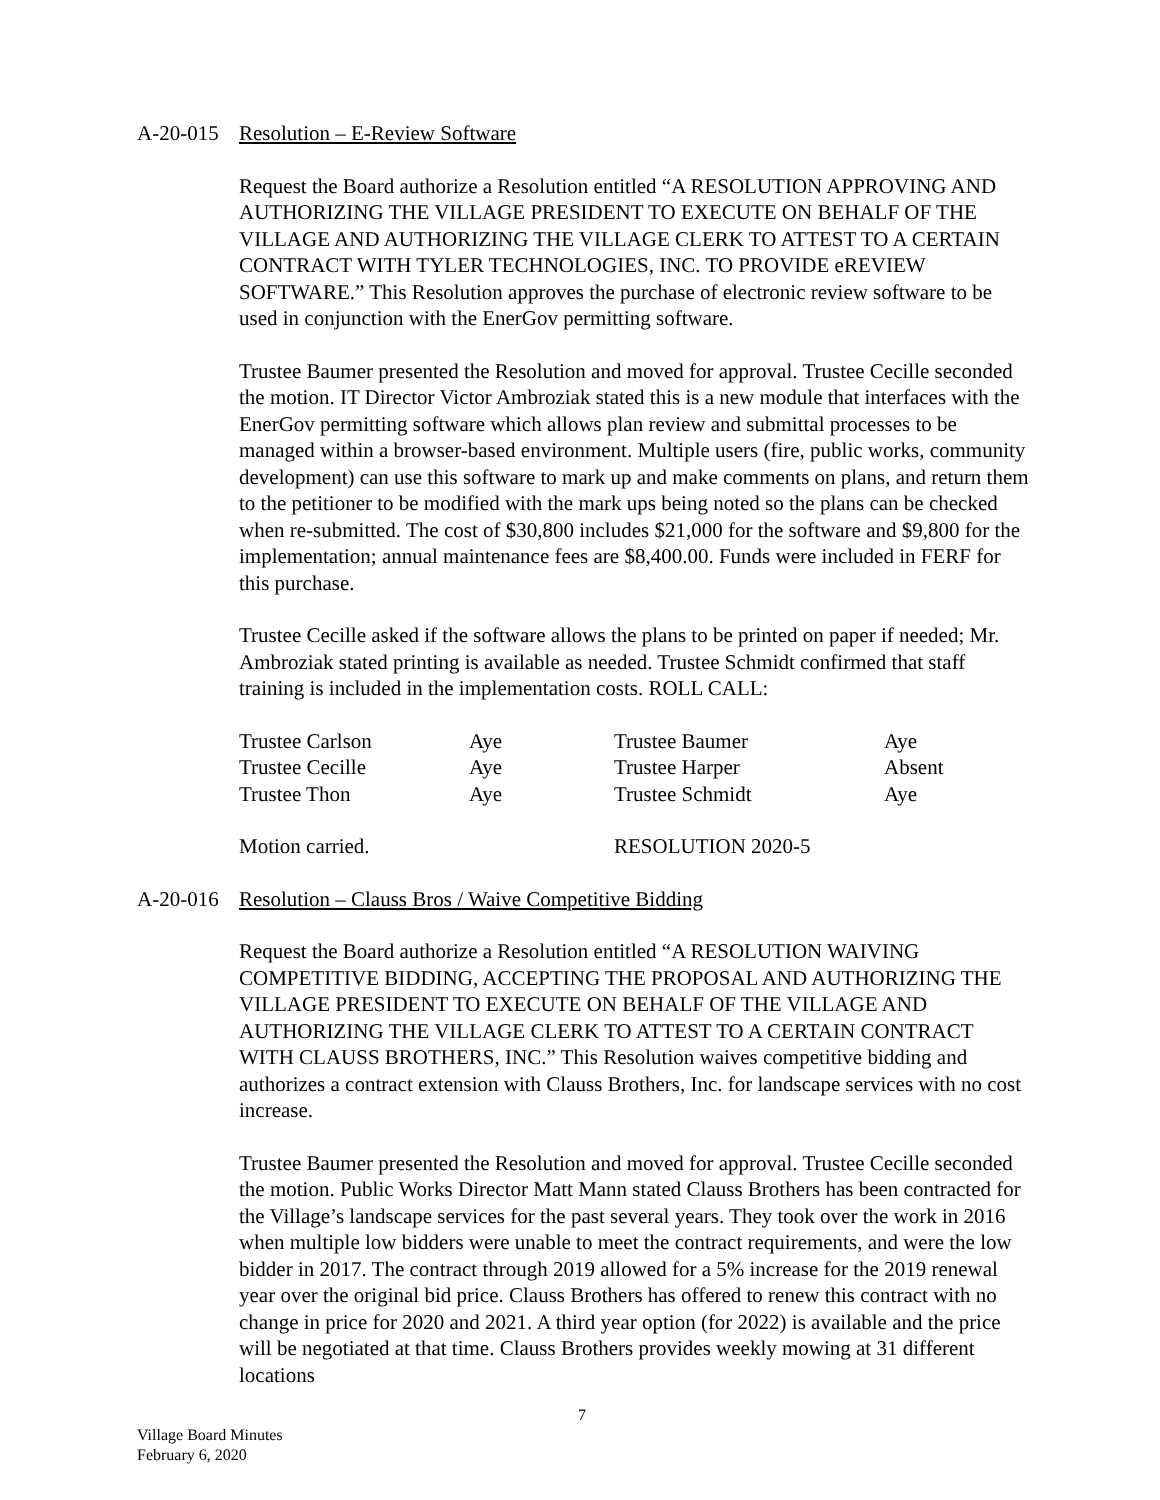A-20-015 Resolution – E-Review Software
Request the Board authorize a Resolution entitled “A RESOLUTION APPROVING AND AUTHORIZING THE VILLAGE PRESIDENT TO EXECUTE ON BEHALF OF THE VILLAGE AND AUTHORIZING THE VILLAGE CLERK TO ATTEST TO A CERTAIN CONTRACT WITH TYLER TECHNOLOGIES, INC. TO PROVIDE eREVIEW SOFTWARE.” This Resolution approves the purchase of electronic review software to be used in conjunction with the EnerGov permitting software.
Trustee Baumer presented the Resolution and moved for approval. Trustee Cecille seconded the motion. IT Director Victor Ambroziak stated this is a new module that interfaces with the EnerGov permitting software which allows plan review and submittal processes to be managed within a browser-based environment. Multiple users (fire, public works, community development) can use this software to mark up and make comments on plans, and return them to the petitioner to be modified with the mark ups being noted so the plans can be checked when re-submitted. The cost of $30,800 includes $21,000 for the software and $9,800 for the implementation; annual maintenance fees are $8,400.00. Funds were included in FERF for this purchase.
Trustee Cecille asked if the software allows the plans to be printed on paper if needed; Mr. Ambroziak stated printing is available as needed. Trustee Schmidt confirmed that staff training is included in the implementation costs. ROLL CALL:
| Trustee Carlson | Aye | Trustee Baumer | Aye |
| Trustee Cecille | Aye | Trustee Harper | Absent |
| Trustee Thon | Aye | Trustee Schmidt | Aye |
| Motion carried. | | RESOLUTION 2020-5 | |
A-20-016 Resolution – Clauss Bros / Waive Competitive Bidding
Request the Board authorize a Resolution entitled “A RESOLUTION WAIVING COMPETITIVE BIDDING, ACCEPTING THE PROPOSAL AND AUTHORIZING THE VILLAGE PRESIDENT TO EXECUTE ON BEHALF OF THE VILLAGE AND AUTHORIZING THE VILLAGE CLERK TO ATTEST TO A CERTAIN CONTRACT WITH CLAUSS BROTHERS, INC.” This Resolution waives competitive bidding and authorizes a contract extension with Clauss Brothers, Inc. for landscape services with no cost increase.
Trustee Baumer presented the Resolution and moved for approval. Trustee Cecille seconded the motion. Public Works Director Matt Mann stated Clauss Brothers has been contracted for the Village’s landscape services for the past several years. They took over the work in 2016 when multiple low bidders were unable to meet the contract requirements, and were the low bidder in 2017. The contract through 2019 allowed for a 5% increase for the 2019 renewal year over the original bid price. Clauss Brothers has offered to renew this contract with no change in price for 2020 and 2021. A third year option (for 2022) is available and the price will be negotiated at that time. Clauss Brothers provides weekly mowing at 31 different locations
7
Village Board Minutes
February 6, 2020